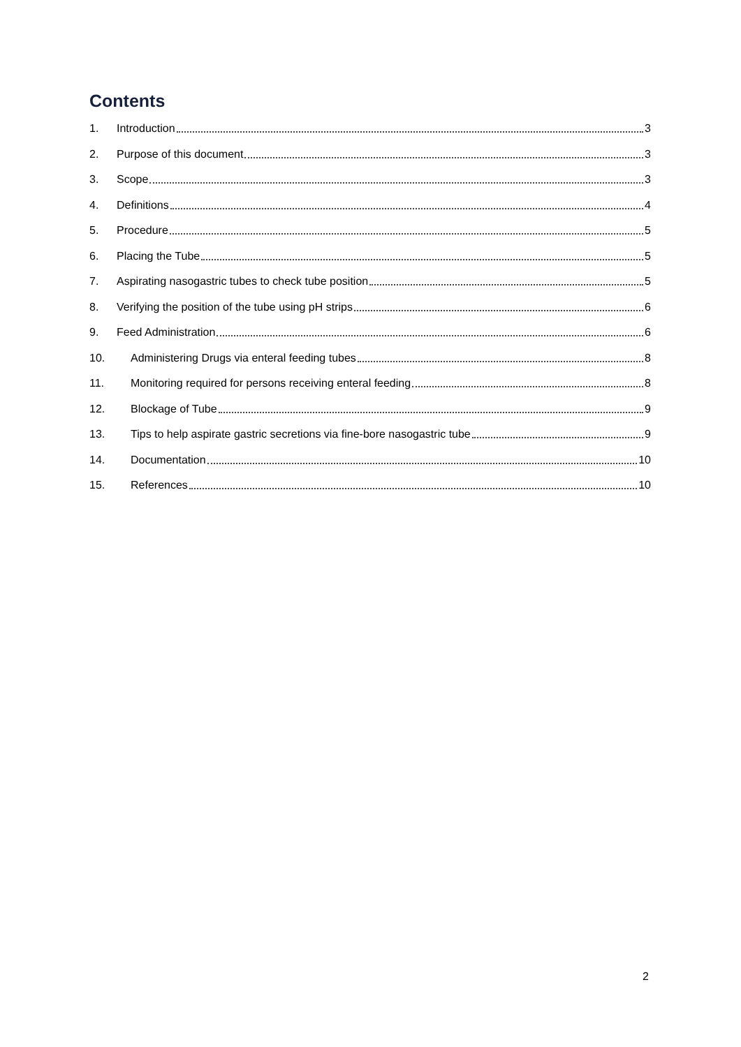Contents
1. Introduction 3
2. Purpose of this document 3
3. Scope 3
4. Definitions 4
5. Procedure 5
6. Placing the Tube 5
7. Aspirating nasogastric tubes to check tube position 5
8. Verifying the position of the tube using pH strips 6
9. Feed Administration 6
10. Administering Drugs via enteral feeding tubes 8
11. Monitoring required for persons receiving enteral feeding 8
12. Blockage of Tube 9
13. Tips to help aspirate gastric secretions via fine-bore nasogastric tube 9
14. Documentation 10
15. References 10
2